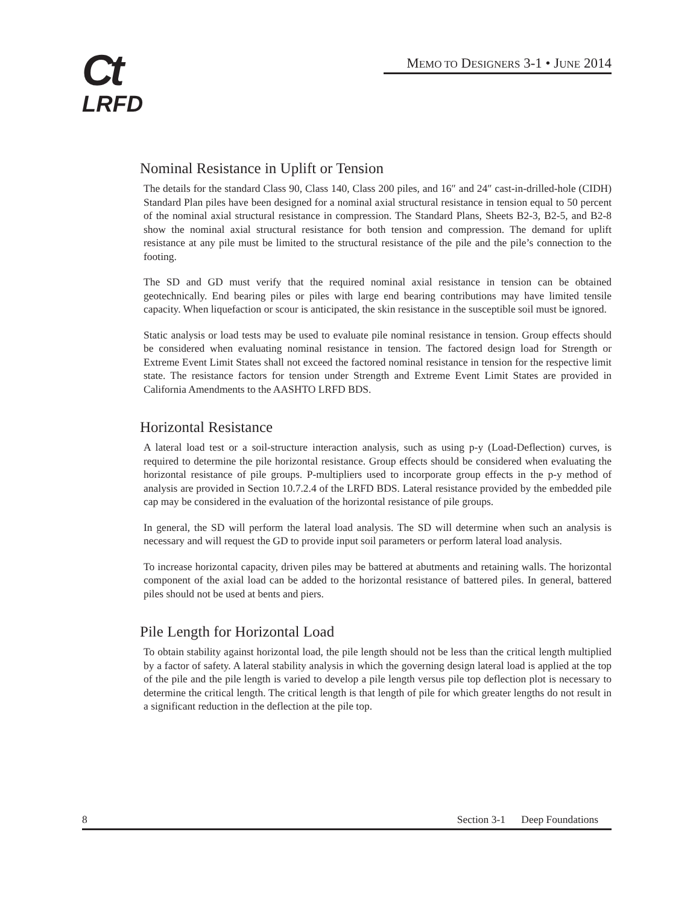Ct
LRFD
MEMO TO DESIGNERS 3-1 • JUNE 2014
Nominal Resistance in Uplift or Tension
The details for the standard Class 90, Class 140, Class 200 piles, and 16″ and 24″ cast-in-drilled-hole (CIDH) Standard Plan piles have been designed for a nominal axial structural resistance in tension equal to 50 percent of the nominal axial structural resistance in compression. The Standard Plans, Sheets B2-3, B2-5, and B2-8 show the nominal axial structural resistance for both tension and compression. The demand for uplift resistance at any pile must be limited to the structural resistance of the pile and the pile’s connection to the footing.
The SD and GD must verify that the required nominal axial resistance in tension can be obtained geotechnically. End bearing piles or piles with large end bearing contributions may have limited tensile capacity. When liquefaction or scour is anticipated, the skin resistance in the susceptible soil must be ignored.
Static analysis or load tests may be used to evaluate pile nominal resistance in tension. Group effects should be considered when evaluating nominal resistance in tension. The factored design load for Strength or Extreme Event Limit States shall not exceed the factored nominal resistance in tension for the respective limit state. The resistance factors for tension under Strength and Extreme Event Limit States are provided in California Amendments to the AASHTO LRFD BDS.
Horizontal Resistance
A lateral load test or a soil-structure interaction analysis, such as using p-y (Load-Deflection) curves, is required to determine the pile horizontal resistance. Group effects should be considered when evaluating the horizontal resistance of pile groups. P-multipliers used to incorporate group effects in the p-y method of analysis are provided in Section 10.7.2.4 of the LRFD BDS. Lateral resistance provided by the embedded pile cap may be considered in the evaluation of the horizontal resistance of pile groups.
In general, the SD will perform the lateral load analysis. The SD will determine when such an analysis is necessary and will request the GD to provide input soil parameters or perform lateral load analysis.
To increase horizontal capacity, driven piles may be battered at abutments and retaining walls. The horizontal component of the axial load can be added to the horizontal resistance of battered piles. In general, battered piles should not be used at bents and piers.
Pile Length for Horizontal Load
To obtain stability against horizontal load, the pile length should not be less than the critical length multiplied by a factor of safety. A lateral stability analysis in which the governing design lateral load is applied at the top of the pile and the pile length is varied to develop a pile length versus pile top deflection plot is necessary to determine the critical length. The critical length is that length of pile for which greater lengths do not result in a significant reduction in the deflection at the pile top.
8 Section 3-1 Deep Foundations